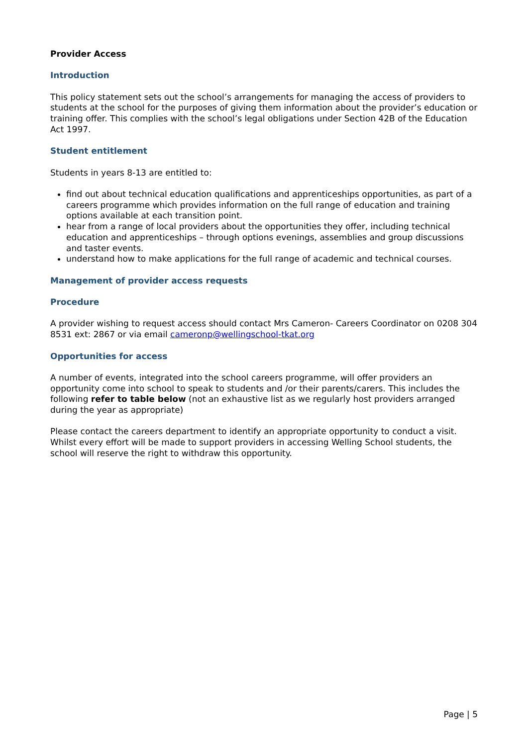Provider Access
Introduction
This policy statement sets out the school’s arrangements for managing the access of providers to students at the school for the purposes of giving them information about the provider’s education or training offer. This complies with the school’s legal obligations under Section 42B of the Education Act 1997.
Student entitlement
Students in years 8-13 are entitled to:
find out about technical education qualifications and apprenticeships opportunities, as part of a careers programme which provides information on the full range of education and training options available at each transition point.
hear from a range of local providers about the opportunities they offer, including technical education and apprenticeships – through options evenings, assemblies and group discussions and taster events.
understand how to make applications for the full range of academic and technical courses.
Management of provider access requests
Procedure
A provider wishing to request access should contact Mrs Cameron- Careers Coordinator on 0208 304 8531 ext: 2867 or via email cameronp@wellingschool-tkat.org
Opportunities for access
A number of events, integrated into the school careers programme, will offer providers an opportunity come into school to speak to students and /or their parents/carers. This includes the following refer to table below (not an exhaustive list as we regularly host providers arranged during the year as appropriate)
Please contact the careers department to identify an appropriate opportunity to conduct a visit. Whilst every effort will be made to support providers in accessing Welling School students, the school will reserve the right to withdraw this opportunity.
Page | 5